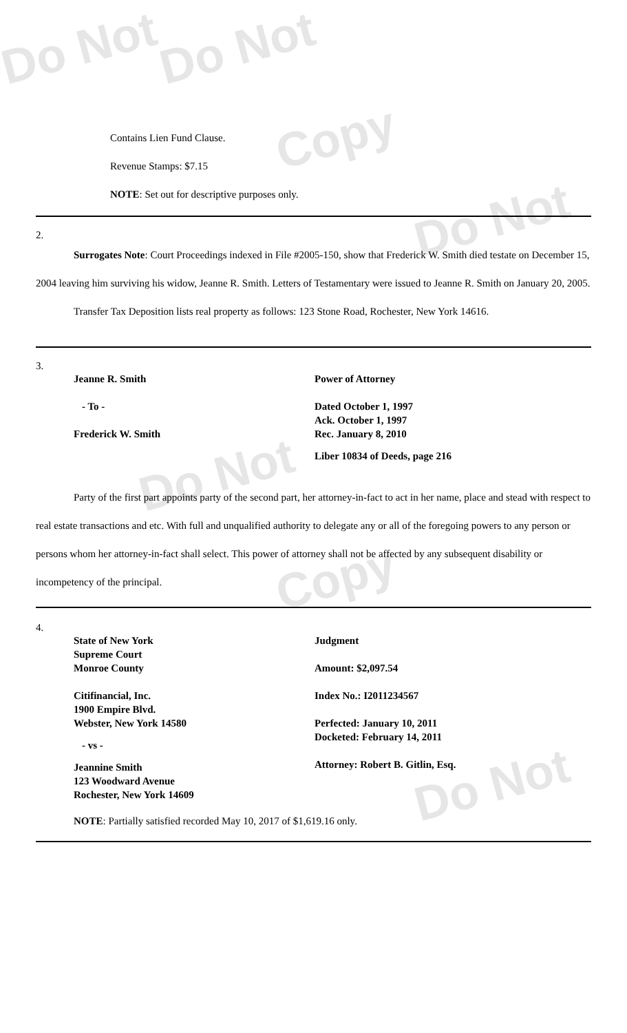Do Not Do Not
Copy
Do Not
Do Not
Copy
Do Not
Contains Lien Fund Clause.
Revenue Stamps: $7.15
NOTE: Set out for descriptive purposes only.
2.
Surrogates Note: Court Proceedings indexed in File #2005-150, show that Frederick W. Smith died testate on December 15, 2004 leaving him surviving his widow, Jeanne R. Smith. Letters of Testamentary were issued to Jeanne R. Smith on January 20, 2005.
Transfer Tax Deposition lists real property as follows: 123 Stone Road, Rochester, New York 14616.
3.
Jeanne R. Smith
- To -
Frederick W. Smith
Power of Attorney
Dated October 1, 1997
Ack. October 1, 1997
Rec. January 8, 2010
Liber 10834 of Deeds, page 216
Party of the first part appoints party of the second part, her attorney-in-fact to act in her name, place and stead with respect to real estate transactions and etc. With full and unqualified authority to delegate any or all of the foregoing powers to any person or persons whom her attorney-in-fact shall select. This power of attorney shall not be affected by any subsequent disability or incompetency of the principal.
4.
State of New York
Supreme Court
Monroe County
Citifinancial, Inc.
1900 Empire Blvd.
Webster, New York 14580
- vs -
Jeannine Smith
123 Woodward Avenue
Rochester, New York 14609
Judgment
Amount: $2,097.54
Index No.: I2011234567
Perfected: January 10, 2011
Docketed: February 14, 2011
Attorney: Robert B. Gitlin, Esq.
NOTE: Partially satisfied recorded May 10, 2017 of $1,619.16 only.